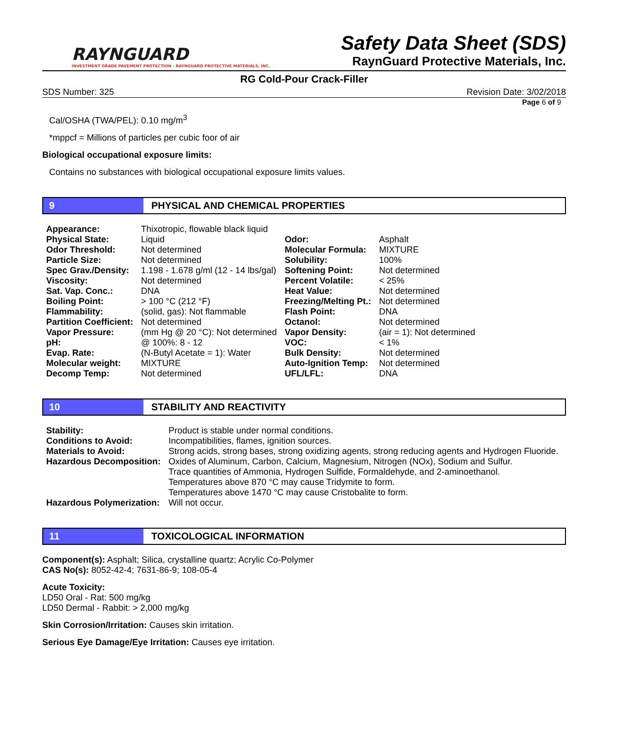RAYNGUARD
INVESTMENT GRADE PAVEMENT PROTECTION · RAYNGUARD PROTECTIVE MATERIALS, INC.
Safety Data Sheet (SDS)
RaynGuard Protective Materials, Inc.
RG Cold-Pour Crack-Filler
SDS Number: 325 Revision Date: 3/02/2018
Page 6 of 9
Cal/OSHA (TWA/PEL): 0.10 mg/m<sup>3</sup>
*mppcf = Millions of particles per cubic foor of air
Biological occupational exposure limits:
Contains no substances with biological occupational exposure limits values.
9 PHYSICAL AND CHEMICAL PROPERTIES
| Appearance: | Thixotropic, flowable black liquid | | |
| Physical State: | Liquid | Odor: | Asphalt |
| Odor Threshold: | Not determined | Molecular Formula: | MIXTURE |
| Particle Size: | Not determined | Solubility: | 100% |
| Spec Grav./Density: | 1.198 - 1.678 g/ml (12 - 14 lbs/gal) | Softening Point: | Not determined |
| Viscosity: | Not determined | Percent Volatile: | < 25% |
| Sat. Vap. Conc.: | DNA | Heat Value: | Not determined |
| Boiling Point: | > 100 °C (212 °F) | Freezing/Melting Pt.: | Not determined |
| Flammability: | (solid, gas): Not flammable | Flash Point: | DNA |
| Partition Coefficient: | Not determined | Octanol: | Not determined |
| Vapor Pressure: | (mm Hg @ 20 °C): Not determined | Vapor Density: | (air = 1): Not determined |
| pH: | @ 100%: 8 - 12 | VOC: | < 1% |
| Evap. Rate: | (N-Butyl Acetate = 1): Water | Bulk Density: | Not determined |
| Molecular weight: | MIXTURE | Auto-Ignition Temp: | Not determined |
| Decomp Temp: | Not determined | UFL/LFL: | DNA |
10 STABILITY AND REACTIVITY
| Stability: | Product is stable under normal conditions. |
| Conditions to Avoid: | Incompatibilities, flames, ignition sources. |
| Materials to Avoid: | Strong acids, strong bases, strong oxidizing agents, strong reducing agents and Hydrogen Fluoride. |
| Hazardous Decomposition: | Oxides of Aluminum, Carbon, Calcium, Magnesium, Nitrogen (NOx), Sodium and Sulfur. Trace quantities of Ammonia, Hydrogen Sulfide, Formaldehyde, and 2-aminoethanol. Temperatures above 870 °C may cause Tridymite to form. Temperatures above 1470 °C may cause Cristobalite to form. |
| Hazardous Polymerization: | Will not occur. |
11 TOXICOLOGICAL INFORMATION
Component(s): Asphalt; Silica, crystalline quartz; Acrylic Co-Polymer
CAS No(s): 8052-42-4; 7631-86-9; 108-05-4
Acute Toxicity:
LD50 Oral - Rat: 500 mg/kg
LD50 Dermal - Rabbit: > 2,000 mg/kg
Skin Corrosion/Irritation: Causes skin irritation.
Serious Eye Damage/Eye Irritation: Causes eye irritation.